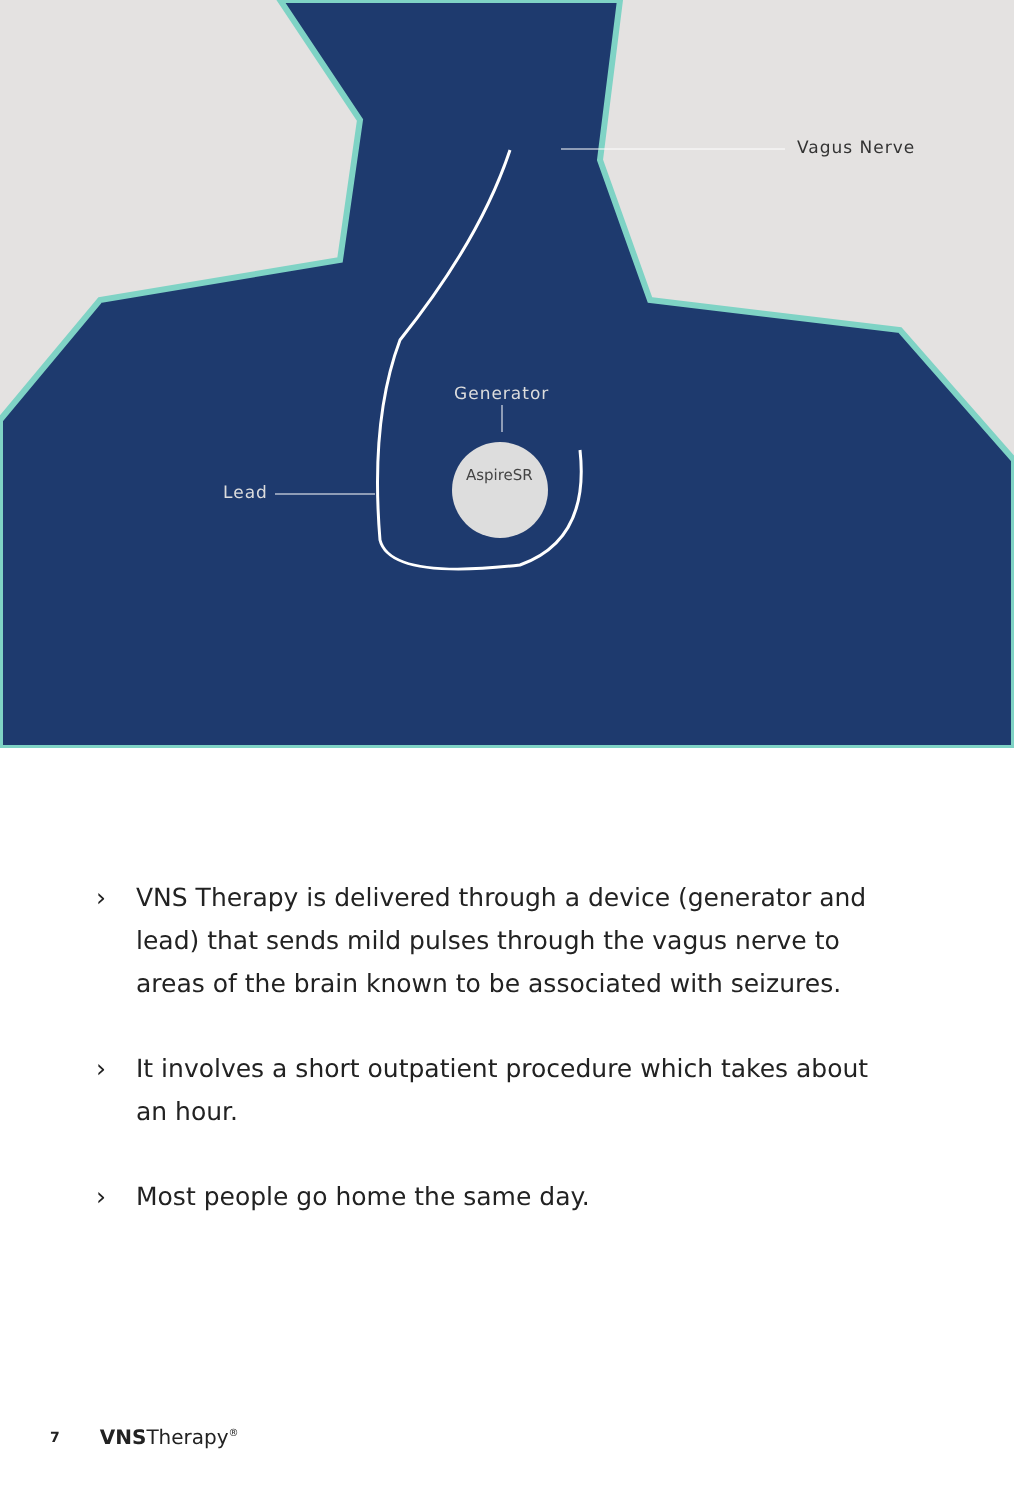AspireSR
Vagus Nerve
Generator
Lead
› VNS Therapy is delivered through a device (generator and lead) that sends mild pulses through the vagus nerve to areas of the brain known to be associated with seizures.
› It involves a short outpatient procedure which takes about an hour.
› Most people go home the same day.
7 VNSTherapy<sup>®</sup>